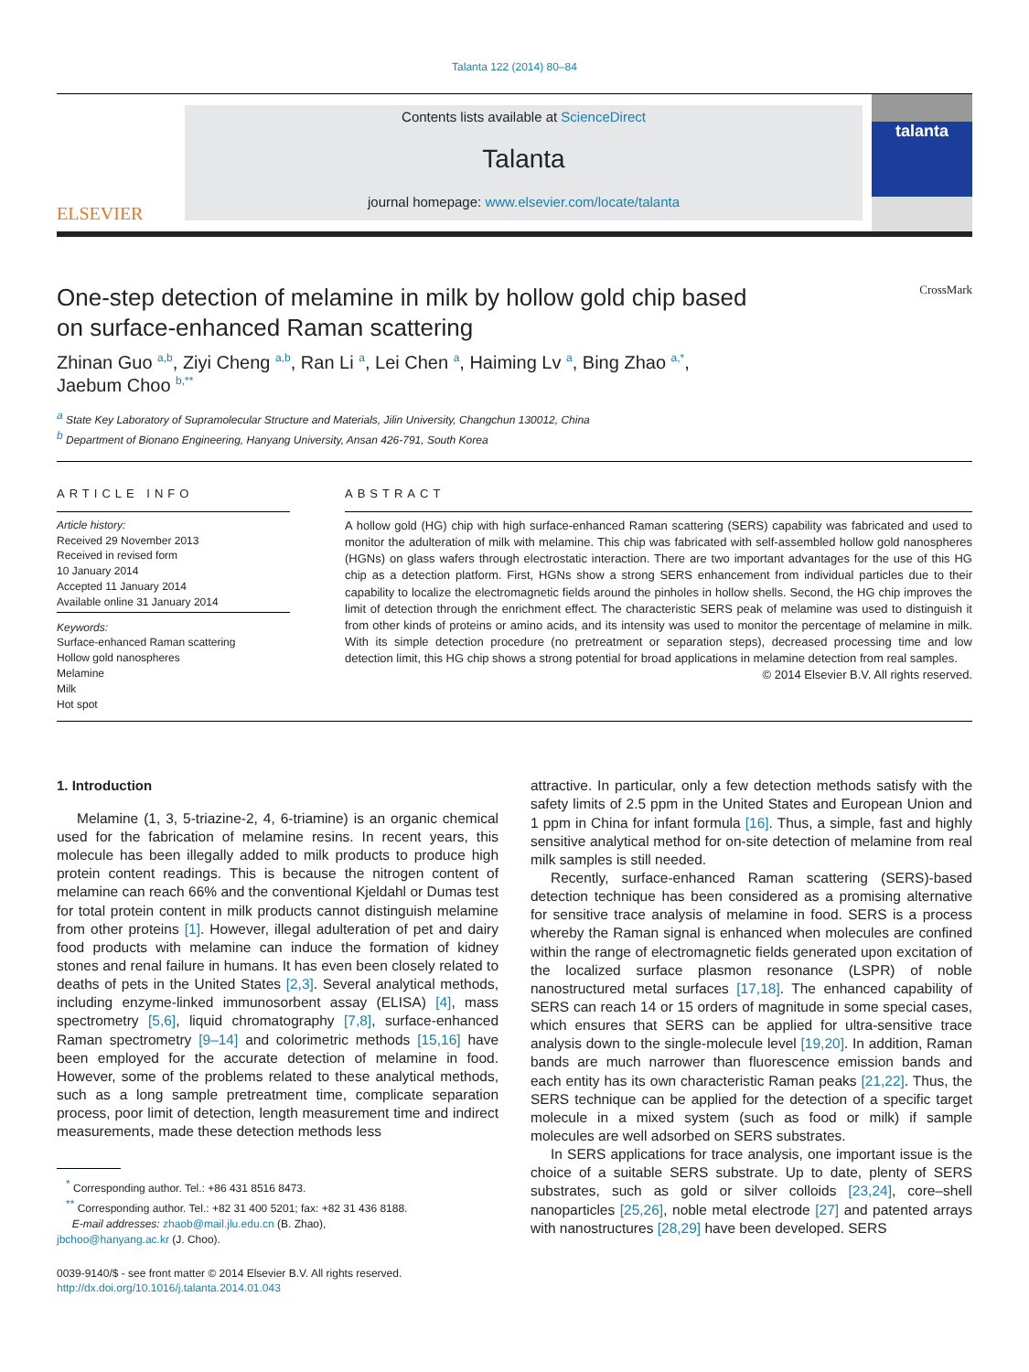Talanta 122 (2014) 80–84
ELSEVIER
Contents lists available at ScienceDirect
Talanta
journal homepage: www.elsevier.com/locate/talanta
talanta
One-step detection of melamine in milk by hollow gold chip based
on surface-enhanced Raman scattering CrossMark
Zhinan Guo <sup>a,b</sup>, Ziyi Cheng <sup>a,b</sup>, Ran Li <sup>a</sup>, Lei Chen <sup>a</sup>, Haiming Lv <sup>a</sup>, Bing Zhao <sup>a,*</sup>,
Jaebum Choo <sup>b,**</sup>
<sup>a</sup> State Key Laboratory of Supramolecular Structure and Materials, Jilin University, Changchun 130012, China
<sup>b</sup> Department of Bionano Engineering, Hanyang University, Ansan 426-791, South Korea
ARTICLE INFO
Article history:
Received 29 November 2013
Received in revised form
10 January 2014
Accepted 11 January 2014
Available online 31 January 2014
Keywords:
Surface-enhanced Raman scattering
Hollow gold nanospheres
Melamine
Milk
Hot spot
ABSTRACT
A hollow gold (HG) chip with high surface-enhanced Raman scattering (SERS) capability was fabricated and used to monitor the adulteration of milk with melamine. This chip was fabricated with self-assembled hollow gold nanospheres (HGNs) on glass wafers through electrostatic interaction. There are two important advantages for the use of this HG chip as a detection platform. First, HGNs show a strong SERS enhancement from individual particles due to their capability to localize the electromagnetic fields around the pinholes in hollow shells. Second, the HG chip improves the limit of detection through the enrichment effect. The characteristic SERS peak of melamine was used to distinguish it from other kinds of proteins or amino acids, and its intensity was used to monitor the percentage of melamine in milk. With its simple detection procedure (no pretreatment or separation steps), decreased processing time and low detection limit, this HG chip shows a strong potential for broad applications in melamine detection from real samples.
© 2014 Elsevier B.V. All rights reserved.
1. Introduction
Melamine (1, 3, 5-triazine-2, 4, 6-triamine) is an organic chemical used for the fabrication of melamine resins. In recent years, this molecule has been illegally added to milk products to produce high protein content readings. This is because the nitrogen content of melamine can reach 66% and the conventional Kjeldahl or Dumas test for total protein content in milk products cannot distinguish melamine from other proteins [1]. However, illegal adulteration of pet and dairy food products with melamine can induce the formation of kidney stones and renal failure in humans. It has even been closely related to deaths of pets in the United States [2,3]. Several analytical methods, including enzyme-linked immunosorbent assay (ELISA) [4], mass spectrometry [5,6], liquid chromatography [7,8], surface-enhanced Raman spectrometry [9–14] and colorimetric methods [15,16] have been employed for the accurate detection of melamine in food. However, some of the problems related to these analytical methods, such as a long sample pretreatment time, complicate separation process, poor limit of detection, length measurement time and indirect measurements, made these detection methods less
<sup>*</sup> Corresponding author. Tel.: +86 431 8516 8473.
<sup>**</sup> Corresponding author. Tel.: +82 31 400 5201; fax: +82 31 436 8188.
E-mail addresses: zhaob@mail.jlu.edu.cn (B. Zhao),
jbchoo@hanyang.ac.kr (J. Choo).
0039-9140/$ - see front matter © 2014 Elsevier B.V. All rights reserved.
http://dx.doi.org/10.1016/j.talanta.2014.01.043
attractive. In particular, only a few detection methods satisfy with the safety limits of 2.5 ppm in the United States and European Union and 1 ppm in China for infant formula [16]. Thus, a simple, fast and highly sensitive analytical method for on-site detection of melamine from real milk samples is still needed.
Recently, surface-enhanced Raman scattering (SERS)-based detection technique has been considered as a promising alternative for sensitive trace analysis of melamine in food. SERS is a process whereby the Raman signal is enhanced when molecules are confined within the range of electromagnetic fields generated upon excitation of the localized surface plasmon resonance (LSPR) of noble nanostructured metal surfaces [17,18]. The enhanced capability of SERS can reach 14 or 15 orders of magnitude in some special cases, which ensures that SERS can be applied for ultra-sensitive trace analysis down to the single-molecule level [19,20]. In addition, Raman bands are much narrower than fluorescence emission bands and each entity has its own characteristic Raman peaks [21,22]. Thus, the SERS technique can be applied for the detection of a specific target molecule in a mixed system (such as food or milk) if sample molecules are well adsorbed on SERS substrates.
In SERS applications for trace analysis, one important issue is the choice of a suitable SERS substrate. Up to date, plenty of SERS substrates, such as gold or silver colloids [23,24], core–shell nanoparticles [25,26], noble metal electrode [27] and patented arrays with nanostructures [28,29] have been developed. SERS